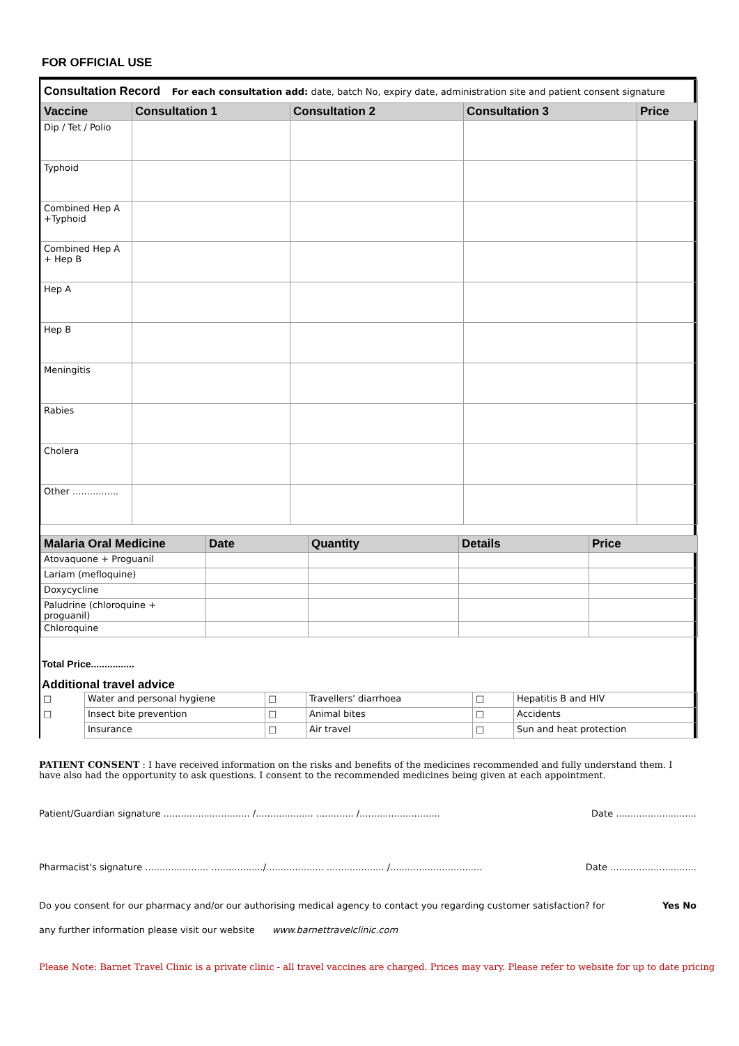FOR OFFICIAL USE
| Consultation Record For each consultation add: date, batch No, expiry date, administration site and patient consent signature | | | | |
| Vaccine | Consultation 1 | Consultation 2 | Consultation 3 | Price |
| Dip / Tet / Polio | | | | |
| Typhoid | | | | |
| Combined Hep A +Typhoid | | | | |
| Combined Hep A + Hep B | | | | |
| Hep A | | | | |
| Hep B | | | | |
| Meningitis | | | | |
| Rabies | | | | |
| Cholera | | | | |
| Other ................ | | | | |
| Malaria Oral Medicine | Date | Quantity | Details | Price |
| --- | --- | --- | --- | --- |
| Atovaquone + Proguanil | | | | |
| Lariam (mefloquine) | | | | |
| Doxycycline | | | | |
| Paludrine (chloroquine + proguanil) | | | | |
| Chloroquine | | | | |
Total Price................
Additional travel advice
| □ | Water and personal hygiene | □ | Travellers' diarrhoea | □ | Hepatitis B and HIV |
| □ | Insect bite prevention | □ | Animal bites | □ | Accidents |
| | Insurance | □ | Air travel | □ | Sun and heat protection |
PATIENT CONSENT : I have received information on the risks and benefits of the medicines recommended and fully understand them. I have also had the opportunity to ask questions. I consent to the recommended medicines being given at each appointment.
Patient/Guardian signature .............................. /.................... ............. /............................ Date ............................
Pharmacist's signature ...................... ................../.................... .................... /................................ Date ..............................
Do you consent for our pharmacy and/or our authorising medical agency to contact you regarding customer satisfaction? for Yes No
any further information please visit our website www.barnettravelclinic.com
Please Note: Barnet Travel Clinic is a private clinic - all travel vaccines are charged. Prices may vary. Please refer to website for up to date pricing